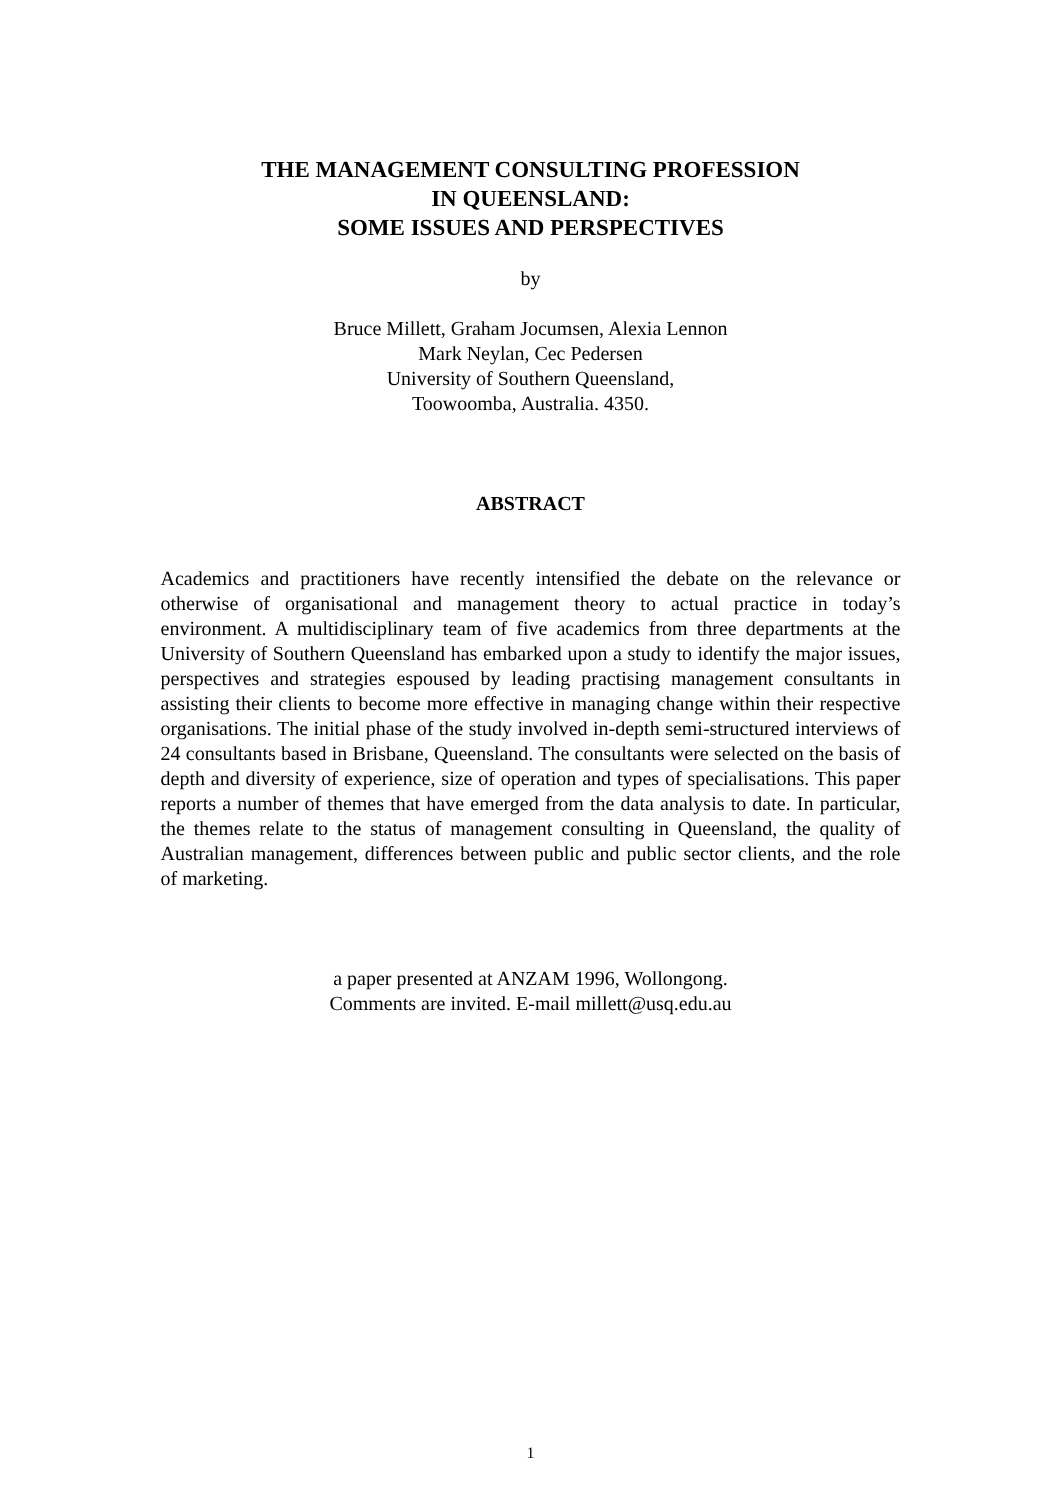THE MANAGEMENT CONSULTING PROFESSION
IN QUEENSLAND:
SOME ISSUES AND PERSPECTIVES
by
Bruce Millett, Graham Jocumsen, Alexia Lennon
Mark Neylan, Cec Pedersen
University of Southern Queensland,
Toowoomba, Australia. 4350.
ABSTRACT
Academics and practitioners have recently intensified the debate on the relevance or otherwise of organisational and management theory to actual practice in today’s environment. A multidisciplinary team of five academics from three departments at the University of Southern Queensland has embarked upon a study to identify the major issues, perspectives and strategies espoused by leading practising management consultants in assisting their clients to become more effective in managing change within their respective organisations. The initial phase of the study involved in-depth semi-structured interviews of 24 consultants based in Brisbane, Queensland. The consultants were selected on the basis of depth and diversity of experience, size of operation and types of specialisations. This paper reports a number of themes that have emerged from the data analysis to date. In particular, the themes relate to the status of management consulting in Queensland, the quality of Australian management, differences between public and public sector clients, and the role of marketing.
a paper presented at ANZAM 1996, Wollongong.
Comments are invited. E-mail millett@usq.edu.au
1